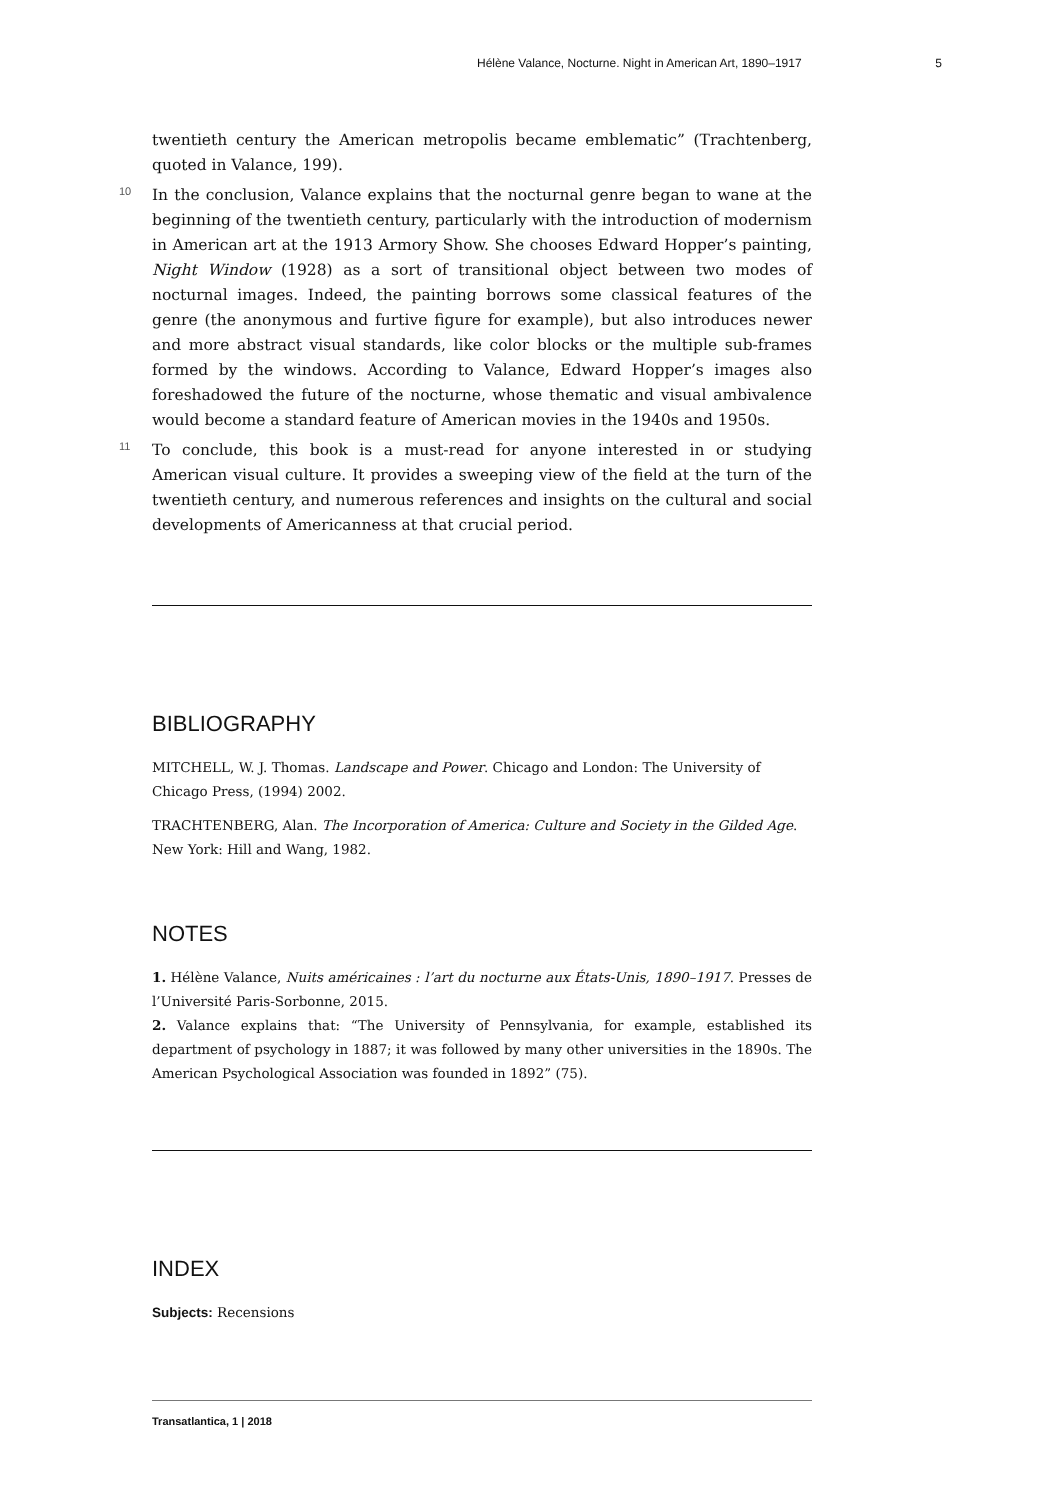Hélène Valance, Nocturne. Night in American Art, 1890–1917 5
twentieth century the American metropolis became emblematic” (Trachtenberg, quoted in Valance, 199).
10 In the conclusion, Valance explains that the nocturnal genre began to wane at the beginning of the twentieth century, particularly with the introduction of modernism in American art at the 1913 Armory Show. She chooses Edward Hopper’s painting, Night Window (1928) as a sort of transitional object between two modes of nocturnal images. Indeed, the painting borrows some classical features of the genre (the anonymous and furtive figure for example), but also introduces newer and more abstract visual standards, like color blocks or the multiple sub-frames formed by the windows. According to Valance, Edward Hopper’s images also foreshadowed the future of the nocturne, whose thematic and visual ambivalence would become a standard feature of American movies in the 1940s and 1950s.
11 To conclude, this book is a must-read for anyone interested in or studying American visual culture. It provides a sweeping view of the field at the turn of the twentieth century, and numerous references and insights on the cultural and social developments of Americanness at that crucial period.
BIBLIOGRAPHY
MITCHELL, W. J. Thomas. Landscape and Power. Chicago and London: The University of Chicago Press, (1994) 2002.
TRACHTENBERG, Alan. The Incorporation of America: Culture and Society in the Gilded Age. New York: Hill and Wang, 1982.
NOTES
1. Hélène Valance, Nuits américaines : l’art du nocturne aux États-Unis, 1890–1917. Presses de l’Université Paris-Sorbonne, 2015.
2. Valance explains that: “The University of Pennsylvania, for example, established its department of psychology in 1887; it was followed by many other universities in the 1890s. The American Psychological Association was founded in 1892” (75).
INDEX
Subjects: Recensions
Transatlantica, 1 | 2018